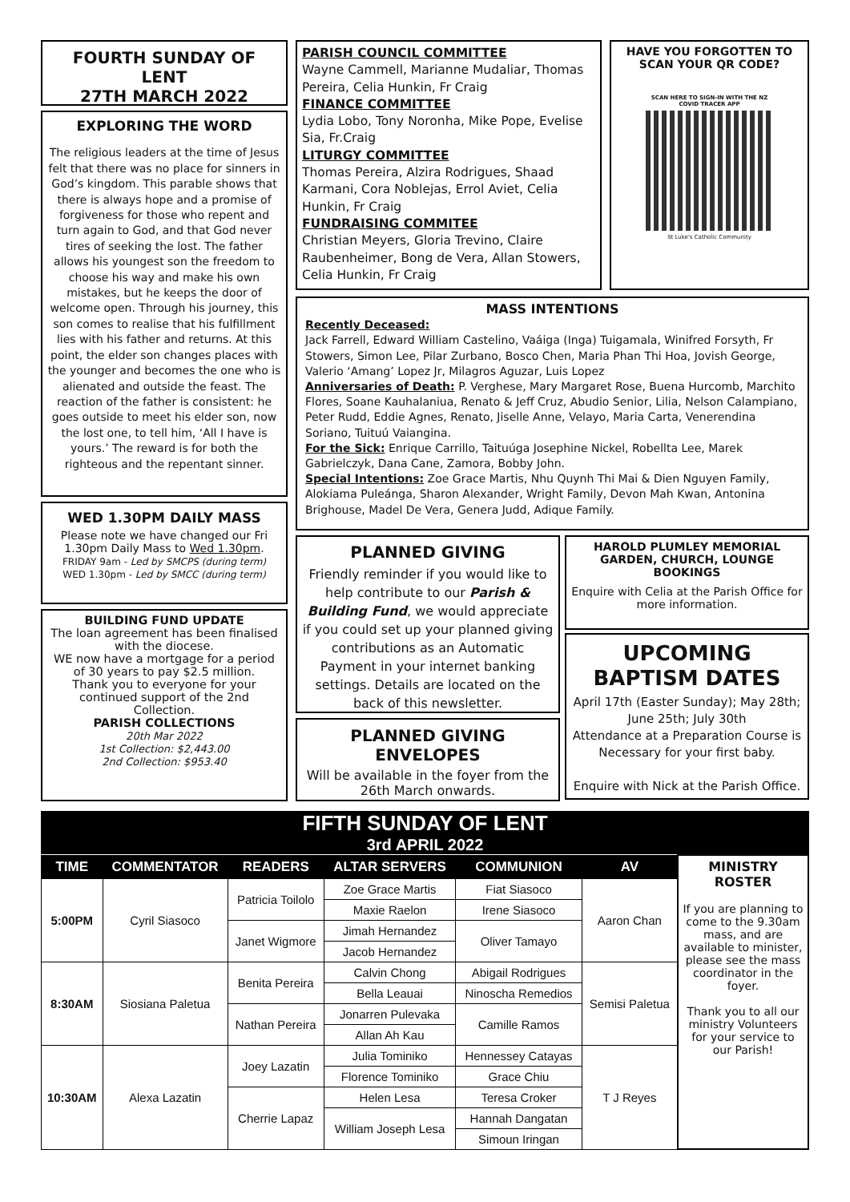FOURTH SUNDAY OF LENT
27TH MARCH 2022
EXPLORING THE WORD
The religious leaders at the time of Jesus felt that there was no place for sinners in God’s kingdom. This parable shows that there is always hope and a promise of forgiveness for those who repent and turn again to God, and that God never tires of seeking the lost. The father allows his youngest son the freedom to choose his way and make his own mistakes, but he keeps the door of welcome open. Through his journey, this son comes to realise that his fulfillment lies with his father and returns. At this point, the elder son changes places with the younger and becomes the one who is alienated and outside the feast. The reaction of the father is consistent: he goes outside to meet his elder son, now the lost one, to tell him, ‘All I have is yours.’ The reward is for both the righteous and the repentant sinner.
WED 1.30PM DAILY MASS
Please note we have changed our Fri 1.30pm Daily Mass to Wed 1.30pm.
FRIDAY 9am - Led by SMCPS (during term)
WED 1.30pm - Led by SMCC (during term)
BUILDING FUND UPDATE
The loan agreement has been finalised with the diocese.
WE now have a mortgage for a period of 30 years to pay $2.5 million.
Thank you to everyone for your continued support of the 2nd Collection.
PARISH COLLECTIONS
20th Mar 2022
1st Collection: $2,443.00
2nd Collection: $953.40
PARISH COUNCIL COMMITTEE
Wayne Cammell, Marianne Mudaliar, Thomas Pereira, Celia Hunkin, Fr Craig
FINANCE COMMITTEE
Lydia Lobo, Tony Noronha, Mike Pope, Evelise Sia, Fr.Craig
LITURGY COMMITTEE
Thomas Pereira, Alzira Rodrigues, Shaad Karmani, Cora Noblejas, Errol Aviet, Celia Hunkin, Fr Craig
FUNDRAISING COMMITEE
Christian Meyers, Gloria Trevino, Claire Raubenheimer, Bong de Vera, Allan Stowers, Celia Hunkin, Fr Craig
HAVE YOU FORGOTTEN TO SCAN YOUR QR CODE?
SCAN HERE TO SIGN-IN WITH THE NZ COVID TRACER APP
St Luke's Catholic Community
MASS INTENTIONS
Recently Deceased:
Jack Farrell, Edward William Castelino, Vaáiga (Inga) Tuigamala, Winifred Forsyth, Fr Stowers, Simon Lee, Pilar Zurbano, Bosco Chen, Maria Phan Thi Hoa, Jovish George, Valerio ‘Amang’ Lopez Jr, Milagros Aguzar, Luis Lopez
Anniversaries of Death: P. Verghese, Mary Margaret Rose, Buena Hurcomb, Marchito Flores, Soane Kauhalaniua, Renato & Jeff Cruz, Abudio Senior, Lilia, Nelson Calampiano, Peter Rudd, Eddie Agnes, Renato, Jiselle Anne, Velayo, Maria Carta, Venerendina Soriano, Tuituú Vaiangina.
For the Sick: Enrique Carrillo, Taituúga Josephine Nickel, Robellta Lee, Marek Gabrielczyk, Dana Cane, Zamora, Bobby John.
Special Intentions: Zoe Grace Martis, Nhu Quynh Thi Mai & Dien Nguyen Family, Alokiama Puleánga, Sharon Alexander, Wright Family, Devon Mah Kwan, Antonina Brighouse, Madel De Vera, Genera Judd, Adique Family.
PLANNED GIVING
Friendly reminder if you would like to help contribute to our Parish & Building Fund, we would appreciate if you could set up your planned giving contributions as an Automatic Payment in your internet banking settings. Details are located on the back of this newsletter.
PLANNED GIVING ENVELOPES
Will be available in the foyer from the 26th March onwards.
HAROLD PLUMLEY MEMORIAL GARDEN, CHURCH, LOUNGE BOOKINGS
Enquire with Celia at the Parish Office for more information.
UPCOMING BAPTISM DATES
April 17th (Easter Sunday); May 28th; June 25th; July 30th
Attendance at a Preparation Course is Necessary for your first baby.
Enquire with Nick at the Parish Office.
FIFTH SUNDAY OF LENT
3rd APRIL 2022
| TIME | COMMENTATOR | READERS | ALTAR SERVERS | COMMUNION | AV | MINISTRY ROSTER If you are planning to come to the 9.30am mass, and are available to minister, please see the mass coordinator in the foyer. Thank you to all our ministry Volunteers for your service to our Parish! |
| 5:00PM | Cyril Siasoco | Patricia Toilolo | Zoe Grace Martis | Fiat Siasoco | Aaron Chan | |
| | | | Maxie Raelon | Irene Siasoco | | |
| | | Janet Wigmore | Jimah Hernandez | Oliver Tamayo | | |
| | | | Jacob Hernandez | | | |
| 8:30AM | Siosiana Paletua | Benita Pereira | Calvin Chong | Abigail Rodrigues | Semisi Paletua | |
| | | | Bella Leauai | Ninoscha Remedios | | |
| | | Nathan Pereira | Jonarren Pulevaka | Camille Ramos | | |
| | | | Allan Ah Kau | | | |
| 10:30AM | Alexa Lazatin | Joey Lazatin | Julia Tominiko | Hennessey Catayas | T J Reyes | |
| | | | Florence Tominiko | Grace Chiu | | |
| | | Cherrie Lapaz | Helen Lesa | Teresa Croker | | |
| | | | William Joseph Lesa | Hannah Dangatan | | |
| | | | | Simoun Iringan | | |